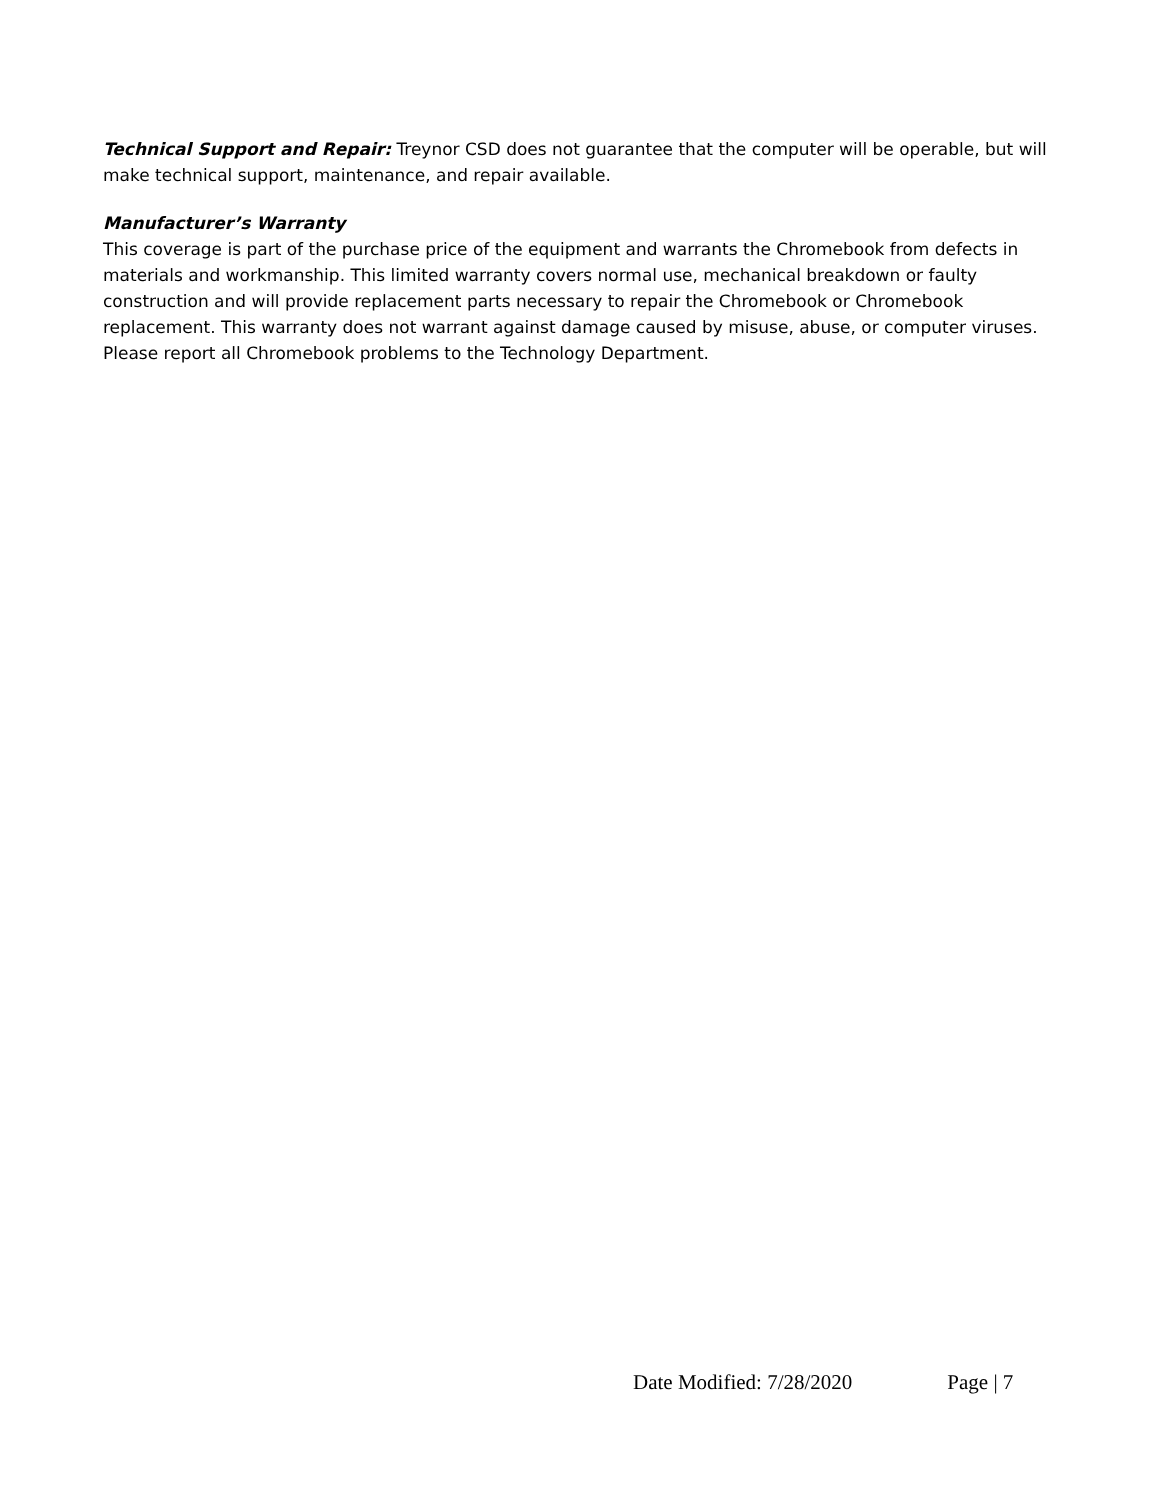Technical Support and Repair: Treynor CSD does not guarantee that the computer will be operable, but will make technical support, maintenance, and repair available.
Manufacturer’s Warranty
This coverage is part of the purchase price of the equipment and warrants the Chromebook from defects in materials and workmanship. This limited warranty covers normal use, mechanical breakdown or faulty construction and will provide replacement parts necessary to repair the Chromebook or Chromebook replacement. This warranty does not warrant against damage caused by misuse, abuse, or computer viruses. Please report all Chromebook problems to the Technology Department.
Date Modified: 7/28/2020 Page | 7